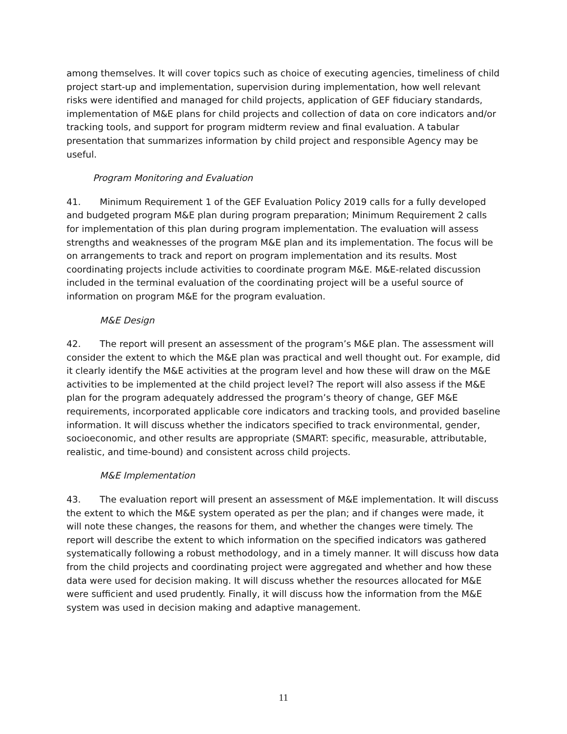among themselves. It will cover topics such as choice of executing agencies, timeliness of child project start-up and implementation, supervision during implementation, how well relevant risks were identified and managed for child projects, application of GEF fiduciary standards, implementation of M&E plans for child projects and collection of data on core indicators and/or tracking tools, and support for program midterm review and final evaluation. A tabular presentation that summarizes information by child project and responsible Agency may be useful.
Program Monitoring and Evaluation
41. Minimum Requirement 1 of the GEF Evaluation Policy 2019 calls for a fully developed and budgeted program M&E plan during program preparation; Minimum Requirement 2 calls for implementation of this plan during program implementation. The evaluation will assess strengths and weaknesses of the program M&E plan and its implementation. The focus will be on arrangements to track and report on program implementation and its results. Most coordinating projects include activities to coordinate program M&E. M&E-related discussion included in the terminal evaluation of the coordinating project will be a useful source of information on program M&E for the program evaluation.
M&E Design
42. The report will present an assessment of the program’s M&E plan. The assessment will consider the extent to which the M&E plan was practical and well thought out. For example, did it clearly identify the M&E activities at the program level and how these will draw on the M&E activities to be implemented at the child project level? The report will also assess if the M&E plan for the program adequately addressed the program’s theory of change, GEF M&E requirements, incorporated applicable core indicators and tracking tools, and provided baseline information. It will discuss whether the indicators specified to track environmental, gender, socioeconomic, and other results are appropriate (SMART: specific, measurable, attributable, realistic, and time-bound) and consistent across child projects.
M&E Implementation
43. The evaluation report will present an assessment of M&E implementation. It will discuss the extent to which the M&E system operated as per the plan; and if changes were made, it will note these changes, the reasons for them, and whether the changes were timely. The report will describe the extent to which information on the specified indicators was gathered systematically following a robust methodology, and in a timely manner. It will discuss how data from the child projects and coordinating project were aggregated and whether and how these data were used for decision making. It will discuss whether the resources allocated for M&E were sufficient and used prudently. Finally, it will discuss how the information from the M&E system was used in decision making and adaptive management.
11